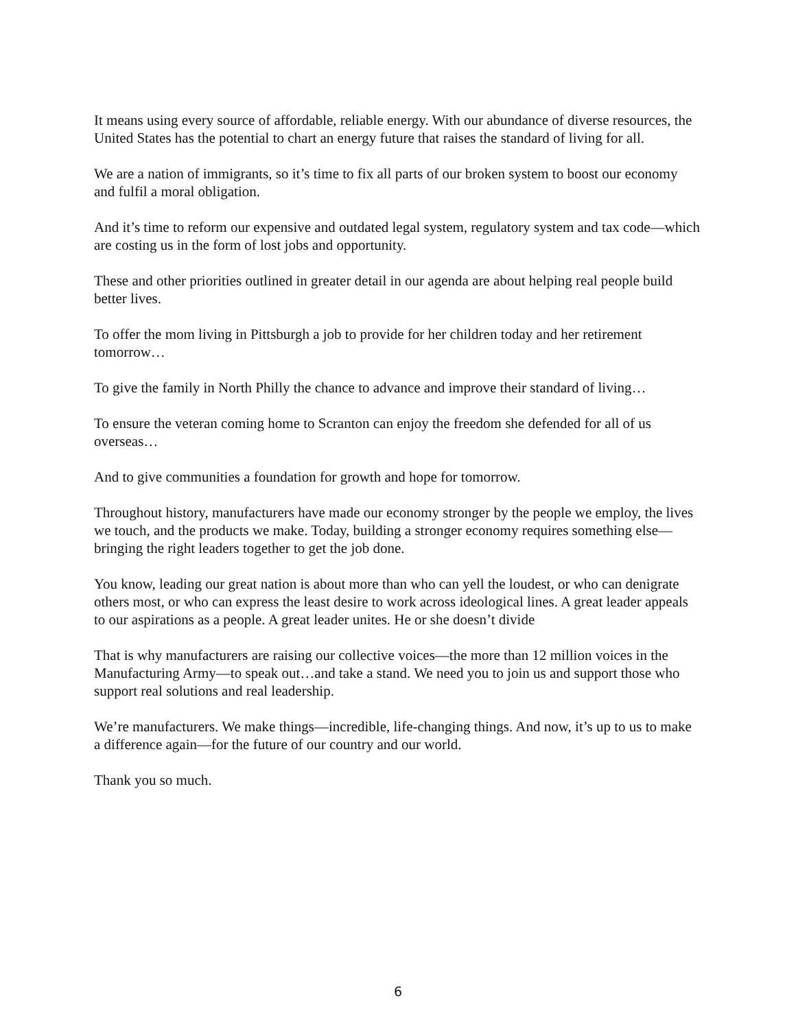It means using every source of affordable, reliable energy. With our abundance of diverse resources, the United States has the potential to chart an energy future that raises the standard of living for all.
We are a nation of immigrants, so it’s time to fix all parts of our broken system to boost our economy and fulfil a moral obligation.
And it’s time to reform our expensive and outdated legal system, regulatory system and tax code—which are costing us in the form of lost jobs and opportunity.
These and other priorities outlined in greater detail in our agenda are about helping real people build better lives.
To offer the mom living in Pittsburgh a job to provide for her children today and her retirement tomorrow…
To give the family in North Philly the chance to advance and improve their standard of living…
To ensure the veteran coming home to Scranton can enjoy the freedom she defended for all of us overseas…
And to give communities a foundation for growth and hope for tomorrow.
Throughout history, manufacturers have made our economy stronger by the people we employ, the lives we touch, and the products we make. Today, building a stronger economy requires something else—bringing the right leaders together to get the job done.
You know, leading our great nation is about more than who can yell the loudest, or who can denigrate others most, or who can express the least desire to work across ideological lines. A great leader appeals to our aspirations as a people. A great leader unites. He or she doesn’t divide
That is why manufacturers are raising our collective voices—the more than 12 million voices in the Manufacturing Army—to speak out…and take a stand. We need you to join us and support those who support real solutions and real leadership.
We’re manufacturers. We make things—incredible, life-changing things. And now, it’s up to us to make a difference again—for the future of our country and our world.
Thank you so much.
6